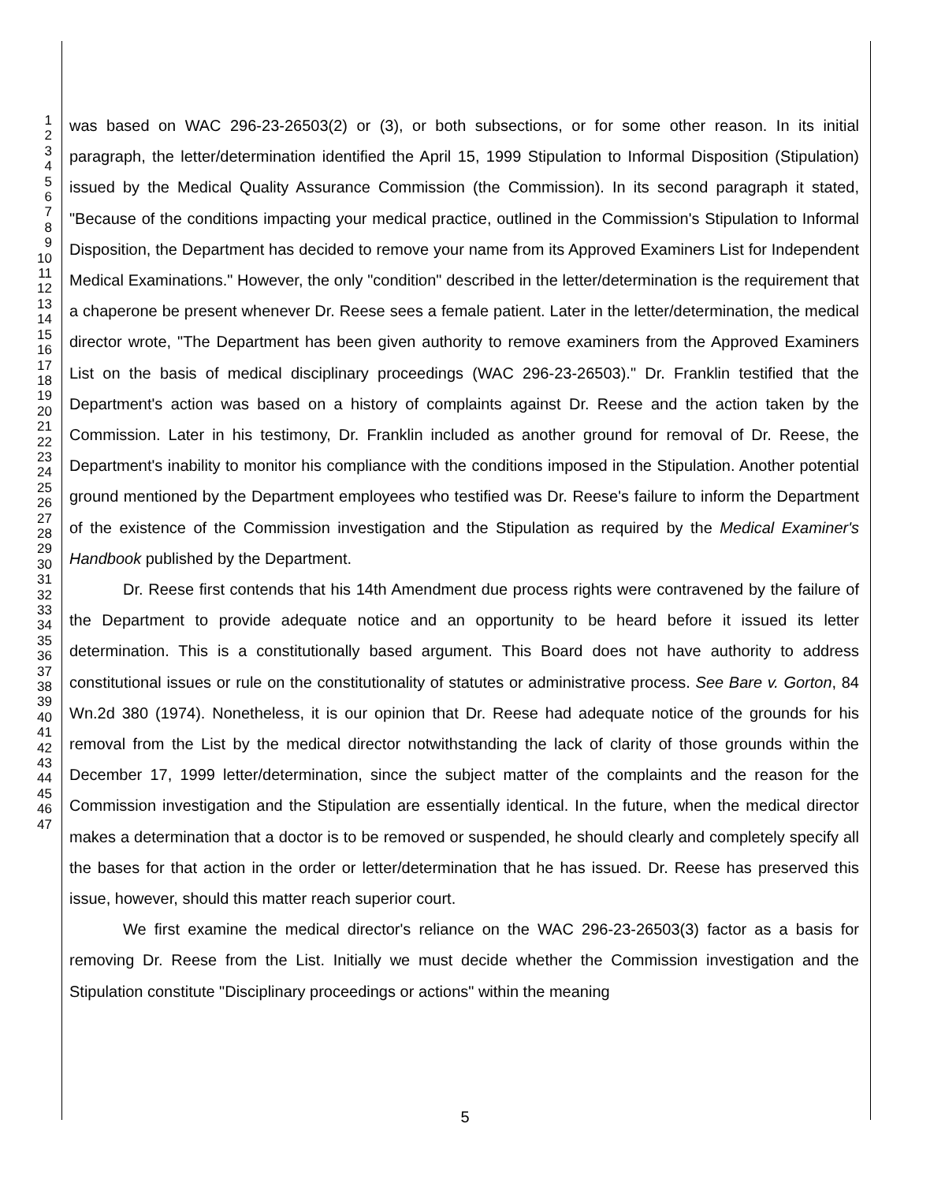1
2
3
4
5
6
7
8
9
10
11
12
13
14
15
16
17
18
19
20
21
22
23
24
25
26
27
28
29
30
31
32
33
34
35
36
37
38
39
40
41
42
43
44
45
46
47
was based on WAC 296-23-26503(2) or (3), or both subsections, or for some other reason. In its initial paragraph, the letter/determination identified the April 15, 1999 Stipulation to Informal Disposition (Stipulation) issued by the Medical Quality Assurance Commission (the Commission). In its second paragraph it stated, "Because of the conditions impacting your medical practice, outlined in the Commission's Stipulation to Informal Disposition, the Department has decided to remove your name from its Approved Examiners List for Independent Medical Examinations." However, the only "condition" described in the letter/determination is the requirement that a chaperone be present whenever Dr. Reese sees a female patient. Later in the letter/determination, the medical director wrote, "The Department has been given authority to remove examiners from the Approved Examiners List on the basis of medical disciplinary proceedings (WAC 296-23-26503)." Dr. Franklin testified that the Department's action was based on a history of complaints against Dr. Reese and the action taken by the Commission. Later in his testimony, Dr. Franklin included as another ground for removal of Dr. Reese, the Department's inability to monitor his compliance with the conditions imposed in the Stipulation. Another potential ground mentioned by the Department employees who testified was Dr. Reese's failure to inform the Department of the existence of the Commission investigation and the Stipulation as required by the Medical Examiner's Handbook published by the Department.
Dr. Reese first contends that his 14th Amendment due process rights were contravened by the failure of the Department to provide adequate notice and an opportunity to be heard before it issued its letter determination. This is a constitutionally based argument. This Board does not have authority to address constitutional issues or rule on the constitutionality of statutes or administrative process. See Bare v. Gorton, 84 Wn.2d 380 (1974). Nonetheless, it is our opinion that Dr. Reese had adequate notice of the grounds for his removal from the List by the medical director notwithstanding the lack of clarity of those grounds within the December 17, 1999 letter/determination, since the subject matter of the complaints and the reason for the Commission investigation and the Stipulation are essentially identical. In the future, when the medical director makes a determination that a doctor is to be removed or suspended, he should clearly and completely specify all the bases for that action in the order or letter/determination that he has issued. Dr. Reese has preserved this issue, however, should this matter reach superior court.
We first examine the medical director's reliance on the WAC 296-23-26503(3) factor as a basis for removing Dr. Reese from the List. Initially we must decide whether the Commission investigation and the Stipulation constitute "Disciplinary proceedings or actions" within the meaning
5